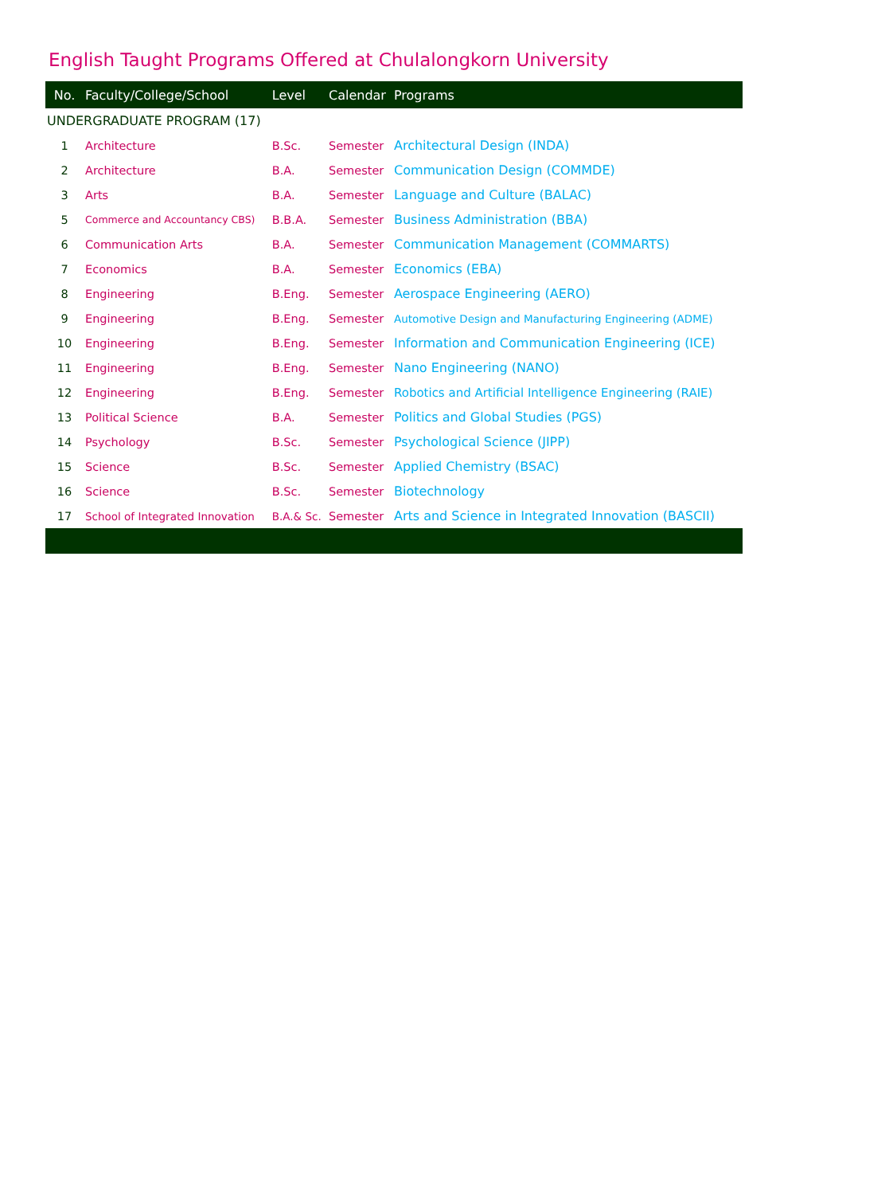English Taught Programs Offered at Chulalongkorn University
| No. | Faculty/College/School | Level | Calendar | Programs |
| --- | --- | --- | --- | --- |
| UNDERGRADUATE PROGRAM (17) | | | | |
| 1 | Architecture | B.Sc. | Semester | Architectural Design (INDA) |
| 2 | Architecture | B.A. | Semester | Communication Design (COMMDE) |
| 3 | Arts | B.A. | Semester | Language and Culture (BALAC) |
| 5 | Commerce and Accountancy CBS) | B.B.A. | Semester | Business Administration (BBA) |
| 6 | Communication Arts | B.A. | Semester | Communication Management (COMMARTS) |
| 7 | Economics | B.A. | Semester | Economics (EBA) |
| 8 | Engineering | B.Eng. | Semester | Aerospace Engineering (AERO) |
| 9 | Engineering | B.Eng. | Semester | Automotive Design and Manufacturing Engineering (ADME) |
| 10 | Engineering | B.Eng. | Semester | Information and Communication Engineering (ICE) |
| 11 | Engineering | B.Eng. | Semester | Nano Engineering (NANO) |
| 12 | Engineering | B.Eng. | Semester | Robotics and Artificial Intelligence Engineering (RAIE) |
| 13 | Political Science | B.A. | Semester | Politics and Global Studies (PGS) |
| 14 | Psychology | B.Sc. | Semester | Psychological Science (JIPP) |
| 15 | Science | B.Sc. | Semester | Applied Chemistry (BSAC) |
| 16 | Science | B.Sc. | Semester | Biotechnology |
| 17 | School of Integrated Innovation | B.A.& Sc. | Semester | Arts and Science in Integrated Innovation (BASCII) |